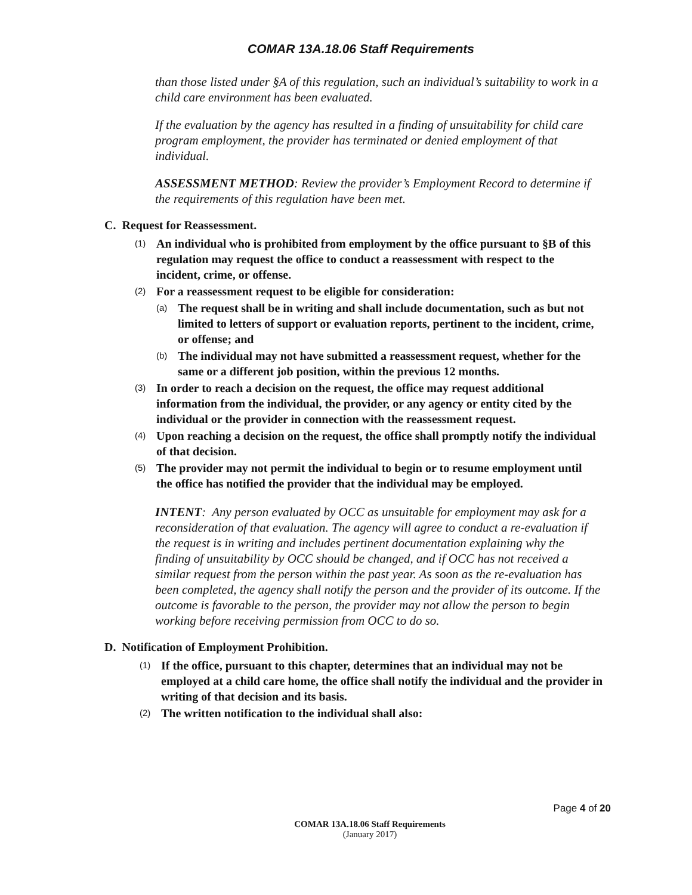COMAR 13A.18.06 Staff Requirements
than those listed under §A of this regulation, such an individual’s suitability to work in a child care environment has been evaluated.
If the evaluation by the agency has resulted in a finding of unsuitability for child care program employment, the provider has terminated or denied employment of that individual.
ASSESSMENT METHOD: Review the provider’s Employment Record to determine if the requirements of this regulation have been met.
C. Request for Reassessment.
(1) An individual who is prohibited from employment by the office pursuant to §B of this regulation may request the office to conduct a reassessment with respect to the incident, crime, or offense.
(2) For a reassessment request to be eligible for consideration:
(a) The request shall be in writing and shall include documentation, such as but not limited to letters of support or evaluation reports, pertinent to the incident, crime, or offense; and
(b) The individual may not have submitted a reassessment request, whether for the same or a different job position, within the previous 12 months.
(3) In order to reach a decision on the request, the office may request additional information from the individual, the provider, or any agency or entity cited by the individual or the provider in connection with the reassessment request.
(4) Upon reaching a decision on the request, the office shall promptly notify the individual of that decision.
(5) The provider may not permit the individual to begin or to resume employment until the office has notified the provider that the individual may be employed.
INTENT: Any person evaluated by OCC as unsuitable for employment may ask for a reconsideration of that evaluation. The agency will agree to conduct a re-evaluation if the request is in writing and includes pertinent documentation explaining why the finding of unsuitability by OCC should be changed, and if OCC has not received a similar request from the person within the past year. As soon as the re-evaluation has been completed, the agency shall notify the person and the provider of its outcome. If the outcome is favorable to the person, the provider may not allow the person to begin working before receiving permission from OCC to do so.
D. Notification of Employment Prohibition.
(1) If the office, pursuant to this chapter, determines that an individual may not be employed at a child care home, the office shall notify the individual and the provider in writing of that decision and its basis.
(2) The written notification to the individual shall also:
Page 4 of 20
COMAR 13A.18.06 Staff Requirements
(January 2017)